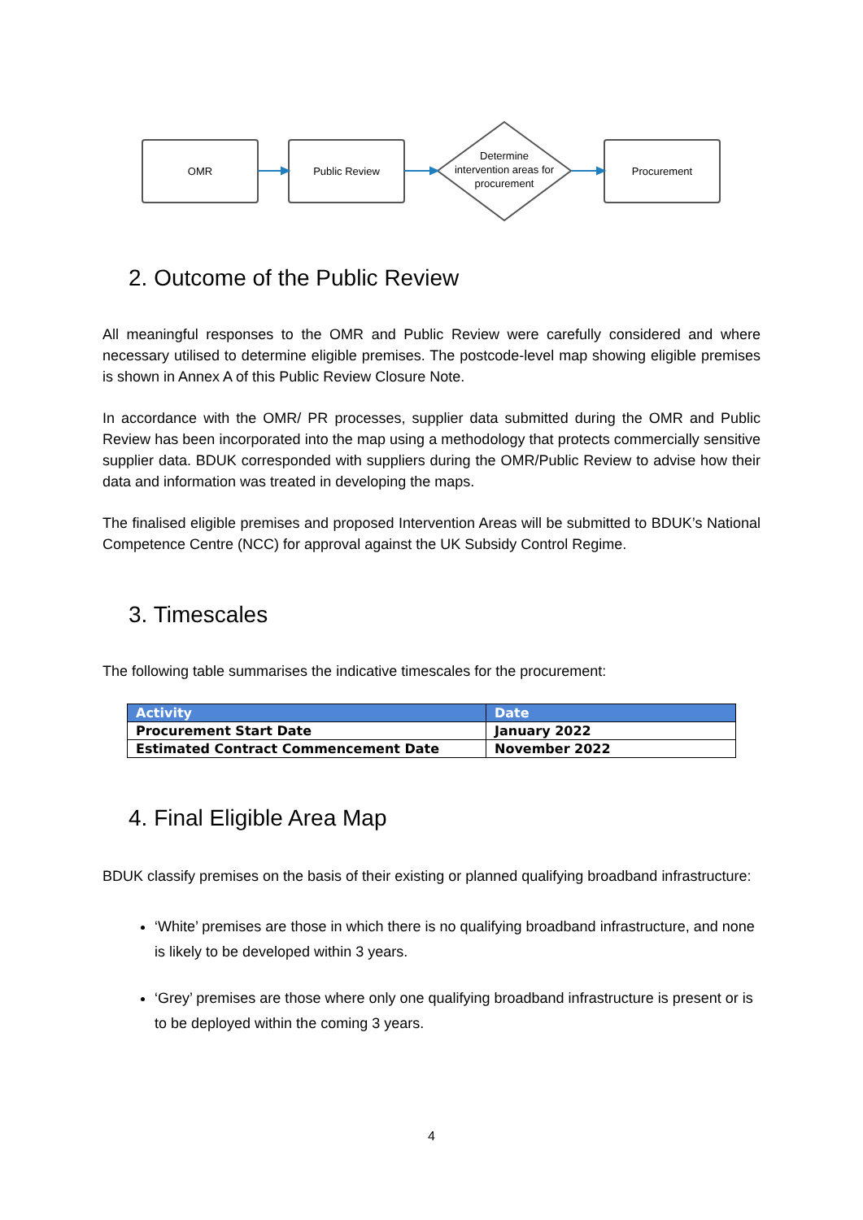OMR
Public Review
Determine
intervention areas for
procurement
Procurement
2. Outcome of the Public Review
All meaningful responses to the OMR and Public Review were carefully considered and where necessary utilised to determine eligible premises. The postcode-level map showing eligible premises is shown in Annex A of this Public Review Closure Note.
In accordance with the OMR/ PR processes, supplier data submitted during the OMR and Public Review has been incorporated into the map using a methodology that protects commercially sensitive supplier data. BDUK corresponded with suppliers during the OMR/Public Review to advise how their data and information was treated in developing the maps.
The finalised eligible premises and proposed Intervention Areas will be submitted to BDUK’s National Competence Centre (NCC) for approval against the UK Subsidy Control Regime.
3. Timescales
The following table summarises the indicative timescales for the procurement:
| Activity | Date |
| --- | --- |
| Procurement Start Date | January 2022 |
| Estimated Contract Commencement Date | November 2022 |
4. Final Eligible Area Map
BDUK classify premises on the basis of their existing or planned qualifying broadband infrastructure:
‘White’ premises are those in which there is no qualifying broadband infrastructure, and none is likely to be developed within 3 years.
‘Grey’ premises are those where only one qualifying broadband infrastructure is present or is to be deployed within the coming 3 years.
4